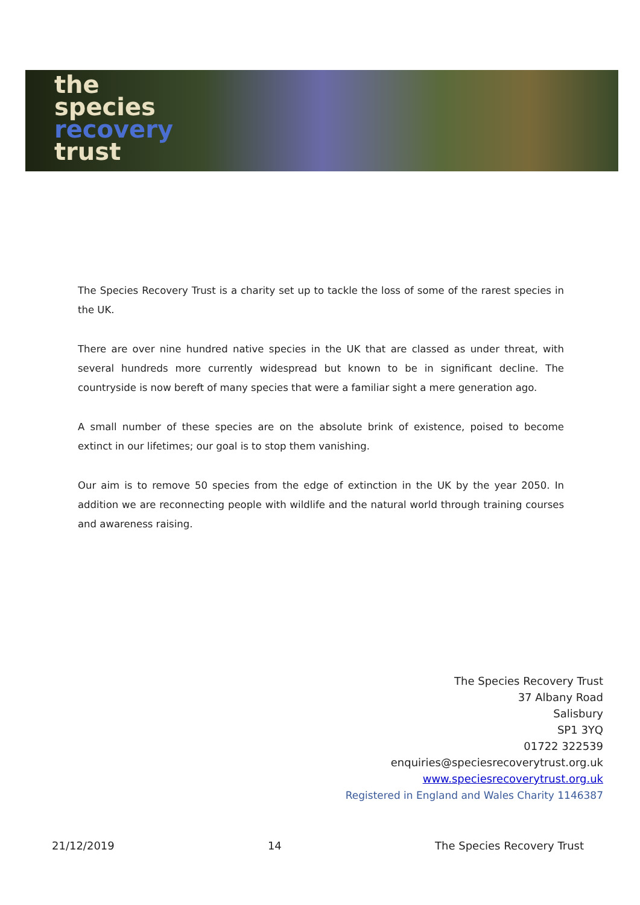the
species
recovery
trust
The Species Recovery Trust is a charity set up to tackle the loss of some of the rarest species in the UK.
There are over nine hundred native species in the UK that are classed as under threat, with several hundreds more currently widespread but known to be in significant decline. The countryside is now bereft of many species that were a familiar sight a mere generation ago.
A small number of these species are on the absolute brink of existence, poised to become extinct in our lifetimes; our goal is to stop them vanishing.
Our aim is to remove 50 species from the edge of extinction in the UK by the year 2050. In addition we are reconnecting people with wildlife and the natural world through training courses and awareness raising.
The Species Recovery Trust
37 Albany Road
Salisbury
SP1 3YQ
01722 322539
enquiries@speciesrecoverytrust.org.uk
www.speciesrecoverytrust.org.uk
Registered in England and Wales Charity 1146387
21/12/2019 14 The Species Recovery Trust